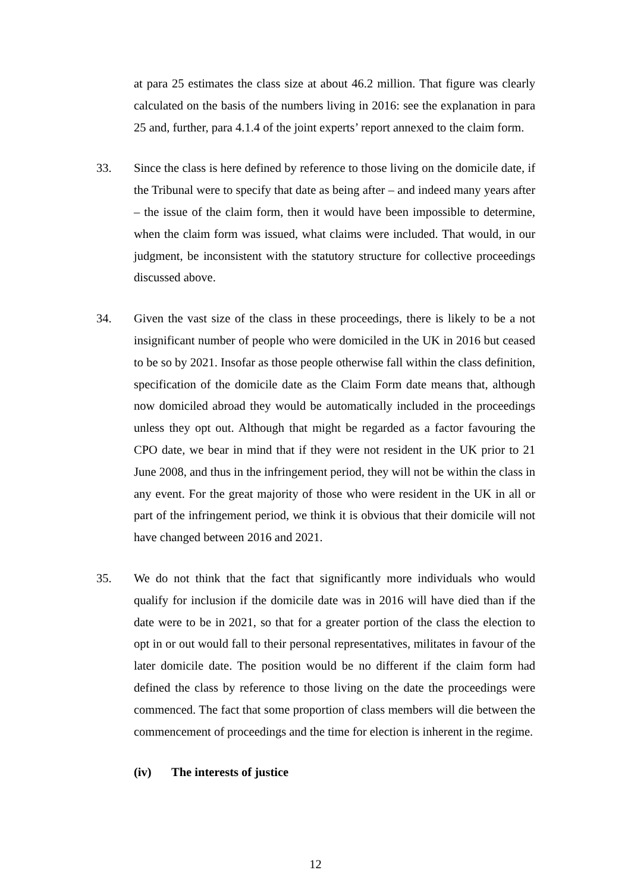at para 25 estimates the class size at about 46.2 million. That figure was clearly calculated on the basis of the numbers living in 2016: see the explanation in para 25 and, further, para 4.1.4 of the joint experts’ report annexed to the claim form.
33. Since the class is here defined by reference to those living on the domicile date, if the Tribunal were to specify that date as being after – and indeed many years after – the issue of the claim form, then it would have been impossible to determine, when the claim form was issued, what claims were included. That would, in our judgment, be inconsistent with the statutory structure for collective proceedings discussed above.
34. Given the vast size of the class in these proceedings, there is likely to be a not insignificant number of people who were domiciled in the UK in 2016 but ceased to be so by 2021. Insofar as those people otherwise fall within the class definition, specification of the domicile date as the Claim Form date means that, although now domiciled abroad they would be automatically included in the proceedings unless they opt out. Although that might be regarded as a factor favouring the CPO date, we bear in mind that if they were not resident in the UK prior to 21 June 2008, and thus in the infringement period, they will not be within the class in any event. For the great majority of those who were resident in the UK in all or part of the infringement period, we think it is obvious that their domicile will not have changed between 2016 and 2021.
35. We do not think that the fact that significantly more individuals who would qualify for inclusion if the domicile date was in 2016 will have died than if the date were to be in 2021, so that for a greater portion of the class the election to opt in or out would fall to their personal representatives, militates in favour of the later domicile date. The position would be no different if the claim form had defined the class by reference to those living on the date the proceedings were commenced. The fact that some proportion of class members will die between the commencement of proceedings and the time for election is inherent in the regime.
(iv) The interests of justice
12